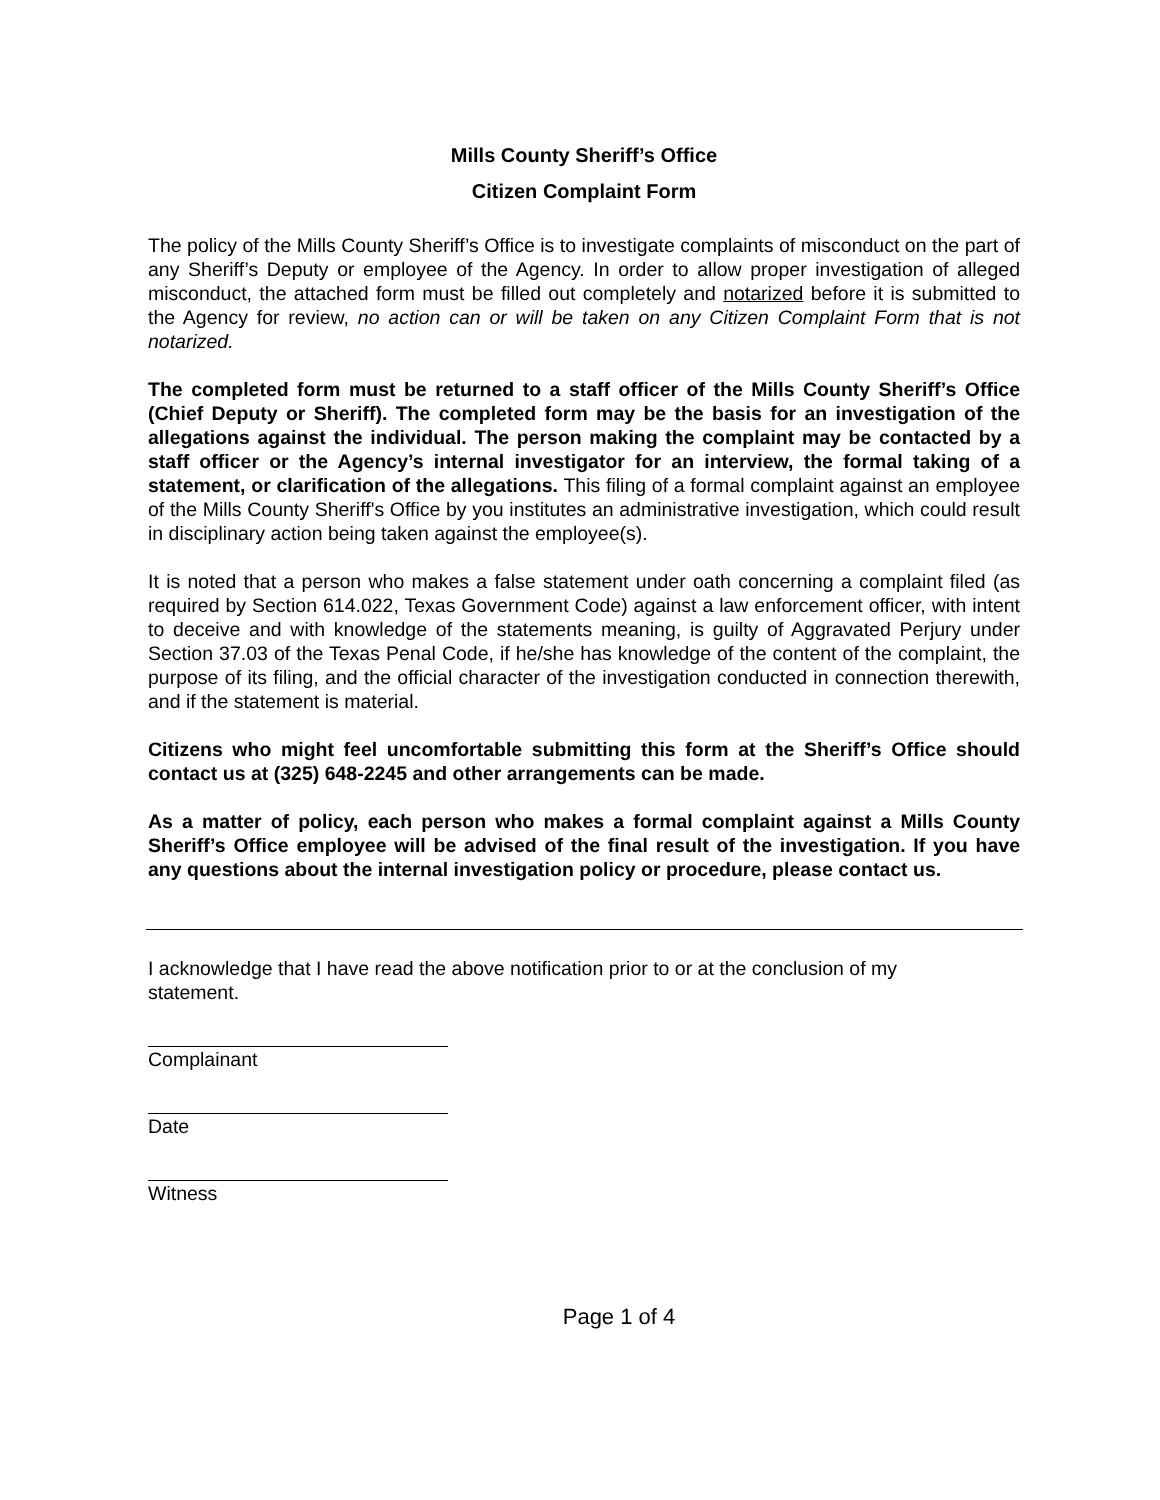Mills County Sheriff’s Office
Citizen Complaint Form
The policy of the Mills County Sheriff’s Office is to investigate complaints of misconduct on the part of any Sheriff’s Deputy or employee of the Agency. In order to allow proper investigation of alleged misconduct, the attached form must be filled out completely and notarized before it is submitted to the Agency for review, no action can or will be taken on any Citizen Complaint Form that is not notarized.
The completed form must be returned to a staff officer of the Mills County Sheriff’s Office (Chief Deputy or Sheriff). The completed form may be the basis for an investigation of the allegations against the individual. The person making the complaint may be contacted by a staff officer or the Agency’s internal investigator for an interview, the formal taking of a statement, or clarification of the allegations. This filing of a formal complaint against an employee of the Mills County Sheriff's Office by you institutes an administrative investigation, which could result in disciplinary action being taken against the employee(s).
It is noted that a person who makes a false statement under oath concerning a complaint filed (as required by Section 614.022, Texas Government Code) against a law enforcement officer, with intent to deceive and with knowledge of the statements meaning, is guilty of Aggravated Perjury under Section 37.03 of the Texas Penal Code, if he/she has knowledge of the content of the complaint, the purpose of its filing, and the official character of the investigation conducted in connection therewith, and if the statement is material.
Citizens who might feel uncomfortable submitting this form at the Sheriff’s Office should contact us at (325) 648-2245 and other arrangements can be made.
As a matter of policy, each person who makes a formal complaint against a Mills County Sheriff’s Office employee will be advised of the final result of the investigation. If you have any questions about the internal investigation policy or procedure, please contact us.
I acknowledge that I have read the above notification prior to or at the conclusion of my statement.
Complainant
Date
Witness
Page 1 of 4